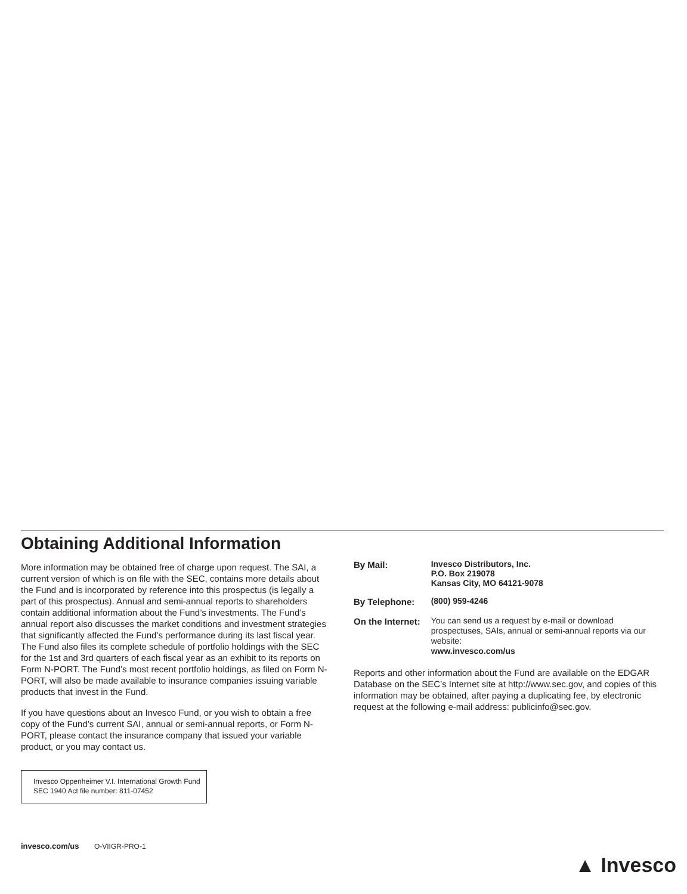Obtaining Additional Information
More information may be obtained free of charge upon request. The SAI, a current version of which is on file with the SEC, contains more details about the Fund and is incorporated by reference into this prospectus (is legally a part of this prospectus). Annual and semi-annual reports to shareholders contain additional information about the Fund’s investments. The Fund’s annual report also discusses the market conditions and investment strategies that significantly affected the Fund’s performance during its last fiscal year. The Fund also files its complete schedule of portfolio holdings with the SEC for the 1st and 3rd quarters of each fiscal year as an exhibit to its reports on Form N-PORT. The Fund’s most recent portfolio holdings, as filed on Form N-PORT, will also be made available to insurance companies issuing variable products that invest in the Fund.
If you have questions about an Invesco Fund, or you wish to obtain a free copy of the Fund’s current SAI, annual or semi-annual reports, or Form N-PORT, please contact the insurance company that issued your variable product, or you may contact us.
Invesco Oppenheimer V.I. International Growth Fund
SEC 1940 Act file number: 811-07452
| By Mail: | Invesco Distributors, Inc. P.O. Box 219078 Kansas City, MO 64121-9078 |
| By Telephone: | (800) 959-4246 |
| On the Internet: | You can send us a request by e-mail or download prospectuses, SAIs, annual or semi-annual reports via our website: www.invesco.com/us |
Reports and other information about the Fund are available on the EDGAR Database on the SEC’s Internet site at http://www.sec.gov, and copies of this information may be obtained, after paying a duplicating fee, by electronic request at the following e-mail address: publicinfo@sec.gov.
invesco.com/us O-VIIGR-PRO-1
▲ Invesco